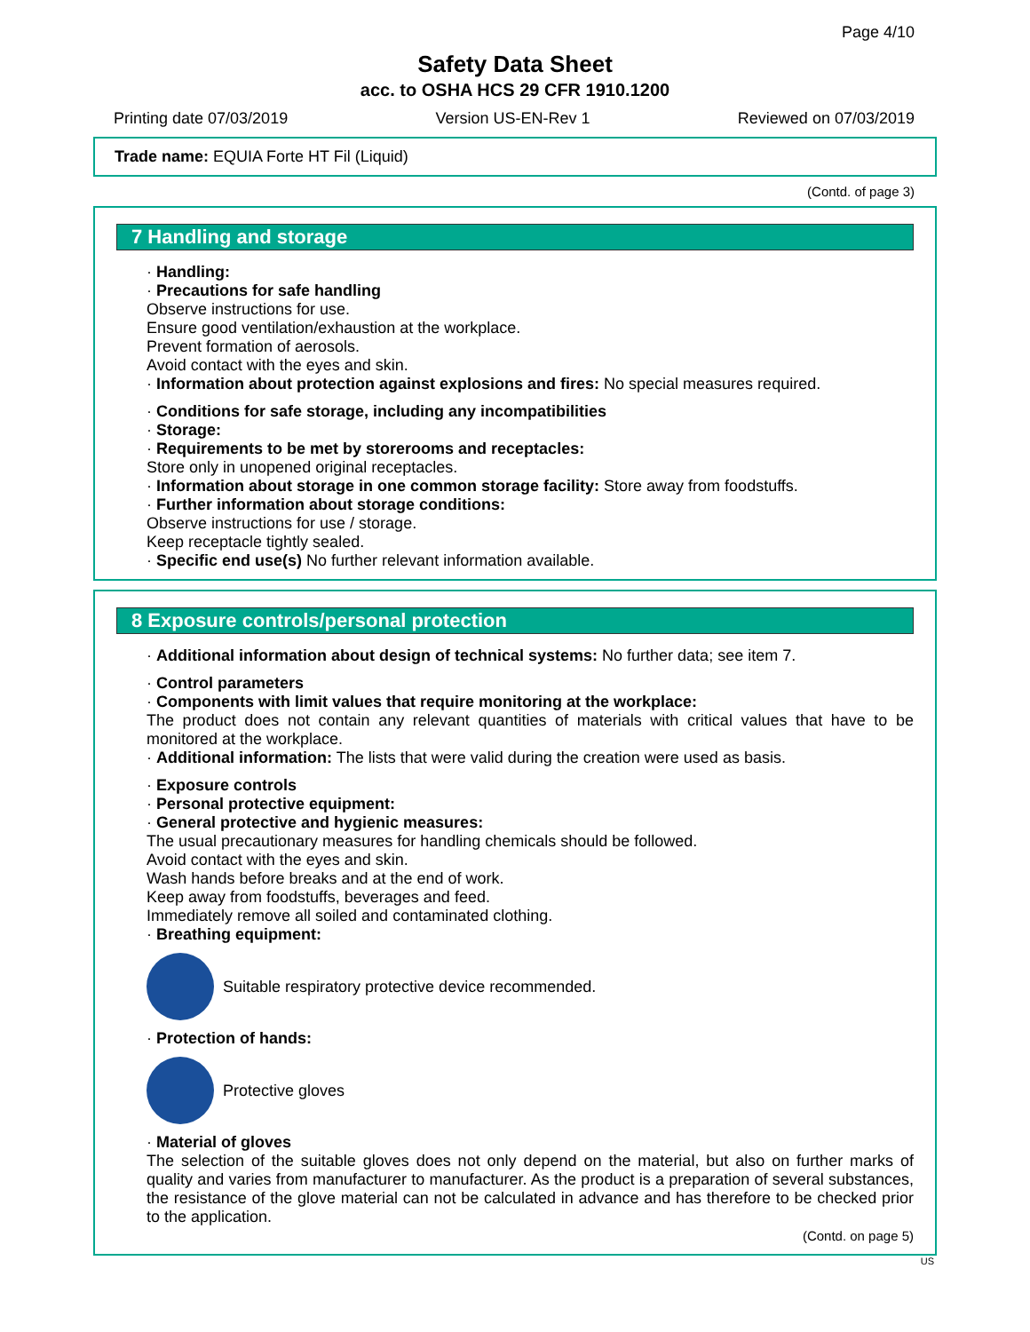Page 4/10
Safety Data Sheet
acc. to OSHA HCS 29 CFR 1910.1200
Printing date 07/03/2019 Version US-EN-Rev 1 Reviewed on 07/03/2019
Trade name: EQUIA Forte HT Fil (Liquid)
(Contd. of page 3)
7 Handling and storage
· Handling:
· Precautions for safe handling
Observe instructions for use.
Ensure good ventilation/exhaustion at the workplace.
Prevent formation of aerosols.
Avoid contact with the eyes and skin.
· Information about protection against explosions and fires: No special measures required.
· Conditions for safe storage, including any incompatibilities
· Storage:
· Requirements to be met by storerooms and receptacles:
Store only in unopened original receptacles.
· Information about storage in one common storage facility: Store away from foodstuffs.
· Further information about storage conditions:
Observe instructions for use / storage.
Keep receptacle tightly sealed.
· Specific end use(s) No further relevant information available.
8 Exposure controls/personal protection
· Additional information about design of technical systems: No further data; see item 7.
· Control parameters
· Components with limit values that require monitoring at the workplace:
The product does not contain any relevant quantities of materials with critical values that have to be monitored at the workplace.
· Additional information: The lists that were valid during the creation were used as basis.
· Exposure controls
· Personal protective equipment:
· General protective and hygienic measures:
The usual precautionary measures for handling chemicals should be followed.
Avoid contact with the eyes and skin.
Wash hands before breaks and at the end of work.
Keep away from foodstuffs, beverages and feed.
Immediately remove all soiled and contaminated clothing.
· Breathing equipment:
Suitable respiratory protective device recommended.
· Protection of hands:
Protective gloves
· Material of gloves
The selection of the suitable gloves does not only depend on the material, but also on further marks of quality and varies from manufacturer to manufacturer. As the product is a preparation of several substances, the resistance of the glove material can not be calculated in advance and has therefore to be checked prior to the application.
(Contd. on page 5)
US